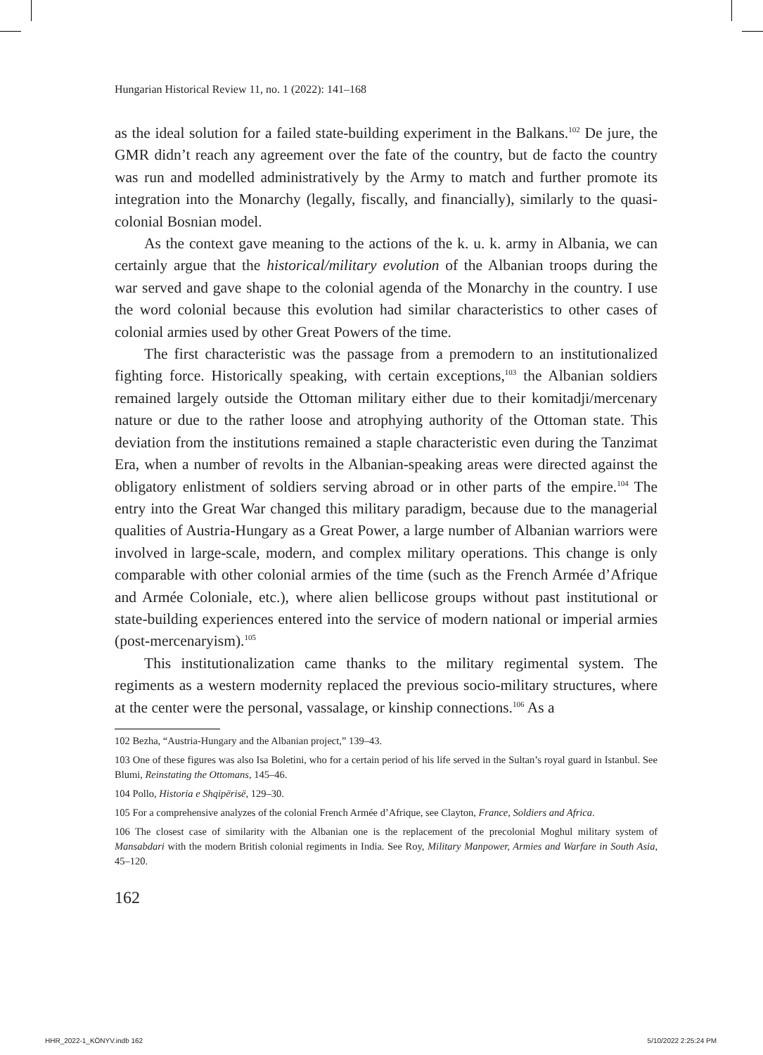Hungarian Historical Review 11, no. 1 (2022): 141–168
as the ideal solution for a failed state-building experiment in the Balkans.<sup>102</sup> De jure, the GMR didn’t reach any agreement over the fate of the country, but de facto the country was run and modelled administratively by the Army to match and further promote its integration into the Monarchy (legally, fiscally, and financially), similarly to the quasi-colonial Bosnian model.
As the context gave meaning to the actions of the k. u. k. army in Albania, we can certainly argue that the historical/military evolution of the Albanian troops during the war served and gave shape to the colonial agenda of the Monarchy in the country. I use the word colonial because this evolution had similar characteristics to other cases of colonial armies used by other Great Powers of the time.
The first characteristic was the passage from a premodern to an institutionalized fighting force. Historically speaking, with certain exceptions,<sup>103</sup> the Albanian soldiers remained largely outside the Ottoman military either due to their komitadji/mercenary nature or due to the rather loose and atrophying authority of the Ottoman state. This deviation from the institutions remained a staple characteristic even during the Tanzimat Era, when a number of revolts in the Albanian-speaking areas were directed against the obligatory enlistment of soldiers serving abroad or in other parts of the empire.<sup>104</sup> The entry into the Great War changed this military paradigm, because due to the managerial qualities of Austria-Hungary as a Great Power, a large number of Albanian warriors were involved in large-scale, modern, and complex military operations. This change is only comparable with other colonial armies of the time (such as the French Armée d’Afrique and Armée Coloniale, etc.), where alien bellicose groups without past institutional or state-building experiences entered into the service of modern national or imperial armies (post-mercenaryism).<sup>105</sup>
This institutionalization came thanks to the military regimental system. The regiments as a western modernity replaced the previous socio-military structures, where at the center were the personal, vassalage, or kinship connections.<sup>106</sup> As a
102 Bezha, “Austria-Hungary and the Albanian project,” 139–43.
103 One of these figures was also Isa Boletini, who for a certain period of his life served in the Sultan’s royal guard in Istanbul. See Blumi, Reinstating the Ottomans, 145–46.
104 Pollo, Historia e Shqipërisë, 129–30.
105 For a comprehensive analyzes of the colonial French Armée d’Afrique, see Clayton, France, Soldiers and Africa.
106 The closest case of similarity with the Albanian one is the replacement of the precolonial Moghul military system of Mansabdari with the modern British colonial regiments in India. See Roy, Military Manpower, Armies and Warfare in South Asia, 45–120.
162
HHR_2022-1_KÖNYV.indb 162 5/10/2022 2:25:24 PM